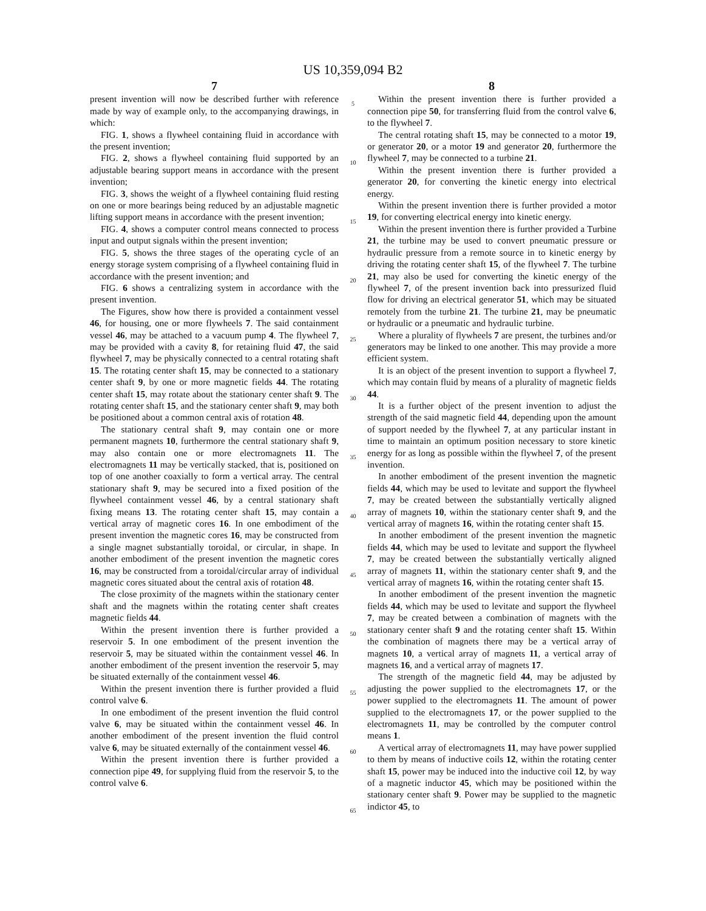US 10,359,094 B2
7
present invention will now be described further with reference made by way of example only, to the accompanying drawings, in which:
FIG. 1, shows a flywheel containing fluid in accordance with the present invention;
FIG. 2, shows a flywheel containing fluid supported by an adjustable bearing support means in accordance with the present invention;
FIG. 3, shows the weight of a flywheel containing fluid resting on one or more bearings being reduced by an adjustable magnetic lifting support means in accordance with the present invention;
FIG. 4, shows a computer control means connected to process input and output signals within the present invention;
FIG. 5, shows the three stages of the operating cycle of an energy storage system comprising of a flywheel containing fluid in accordance with the present invention; and
FIG. 6 shows a centralizing system in accordance with the present invention.
The Figures, show how there is provided a containment vessel 46, for housing, one or more flywheels 7. The said containment vessel 46, may be attached to a vacuum pump 4. The flywheel 7, may be provided with a cavity 8, for retaining fluid 47, the said flywheel 7, may be physically connected to a central rotating shaft 15. The rotating center shaft 15, may be connected to a stationary center shaft 9, by one or more magnetic fields 44. The rotating center shaft 15, may rotate about the stationary center shaft 9. The rotating center shaft 15, and the stationary center shaft 9, may both be positioned about a common central axis of rotation 48.
The stationary central shaft 9, may contain one or more permanent magnets 10, furthermore the central stationary shaft 9, may also contain one or more electromagnets 11. The electromagnets 11 may be vertically stacked, that is, positioned on top of one another coaxially to form a vertical array. The central stationary shaft 9, may be secured into a fixed position of the flywheel containment vessel 46, by a central stationary shaft fixing means 13. The rotating center shaft 15, may contain a vertical array of magnetic cores 16. In one embodiment of the present invention the magnetic cores 16, may be constructed from a single magnet substantially toroidal, or circular, in shape. In another embodiment of the present invention the magnetic cores 16, may be constructed from a toroidal/circular array of individual magnetic cores situated about the central axis of rotation 48.
The close proximity of the magnets within the stationary center shaft and the magnets within the rotating center shaft creates magnetic fields 44.
Within the present invention there is further provided a reservoir 5. In one embodiment of the present invention the reservoir 5, may be situated within the containment vessel 46. In another embodiment of the present invention the reservoir 5, may be situated externally of the containment vessel 46.
Within the present invention there is further provided a fluid control valve 6.
In one embodiment of the present invention the fluid control valve 6, may be situated within the containment vessel 46. In another embodiment of the present invention the fluid control valve 6, may be situated externally of the containment vessel 46.
Within the present invention there is further provided a connection pipe 49, for supplying fluid from the reservoir 5, to the control valve 6.
5
10
15
20
25
30
35
40
45
50
55
60
65
8
Within the present invention there is further provided a connection pipe 50, for transferring fluid from the control valve 6, to the flywheel 7.
The central rotating shaft 15, may be connected to a motor 19, or generator 20, or a motor 19 and generator 20, furthermore the flywheel 7, may be connected to a turbine 21.
Within the present invention there is further provided a generator 20, for converting the kinetic energy into electrical energy.
Within the present invention there is further provided a motor 19, for converting electrical energy into kinetic energy.
Within the present invention there is further provided a Turbine 21, the turbine may be used to convert pneumatic pressure or hydraulic pressure from a remote source in to kinetic energy by driving the rotating center shaft 15, of the flywheel 7. The turbine 21, may also be used for converting the kinetic energy of the flywheel 7, of the present invention back into pressurized fluid flow for driving an electrical generator 51, which may be situated remotely from the turbine 21. The turbine 21, may be pneumatic or hydraulic or a pneumatic and hydraulic turbine.
Where a plurality of flywheels 7 are present, the turbines and/or generators may be linked to one another. This may provide a more efficient system.
It is an object of the present invention to support a flywheel 7, which may contain fluid by means of a plurality of magnetic fields 44.
It is a further object of the present invention to adjust the strength of the said magnetic field 44, depending upon the amount of support needed by the flywheel 7, at any particular instant in time to maintain an optimum position necessary to store kinetic energy for as long as possible within the flywheel 7, of the present invention.
In another embodiment of the present invention the magnetic fields 44, which may be used to levitate and support the flywheel 7, may be created between the substantially vertically aligned array of magnets 10, within the stationary center shaft 9, and the vertical array of magnets 16, within the rotating center shaft 15.
In another embodiment of the present invention the magnetic fields 44, which may be used to levitate and support the flywheel 7, may be created between the substantially vertically aligned array of magnets 11, within the stationary center shaft 9, and the vertical array of magnets 16, within the rotating center shaft 15.
In another embodiment of the present invention the magnetic fields 44, which may be used to levitate and support the flywheel 7, may be created between a combination of magnets with the stationary center shaft 9 and the rotating center shaft 15. Within the combination of magnets there may be a vertical array of magnets 10, a vertical array of magnets 11, a vertical array of magnets 16, and a vertical array of magnets 17.
The strength of the magnetic field 44, may be adjusted by adjusting the power supplied to the electromagnets 17, or the power supplied to the electromagnets 11. The amount of power supplied to the electromagnets 17, or the power supplied to the electromagnets 11, may be controlled by the computer control means 1.
A vertical array of electromagnets 11, may have power supplied to them by means of inductive coils 12, within the rotating center shaft 15, power may be induced into the inductive coil 12, by way of a magnetic inductor 45, which may be positioned within the stationary center shaft 9. Power may be supplied to the magnetic indictor 45, to